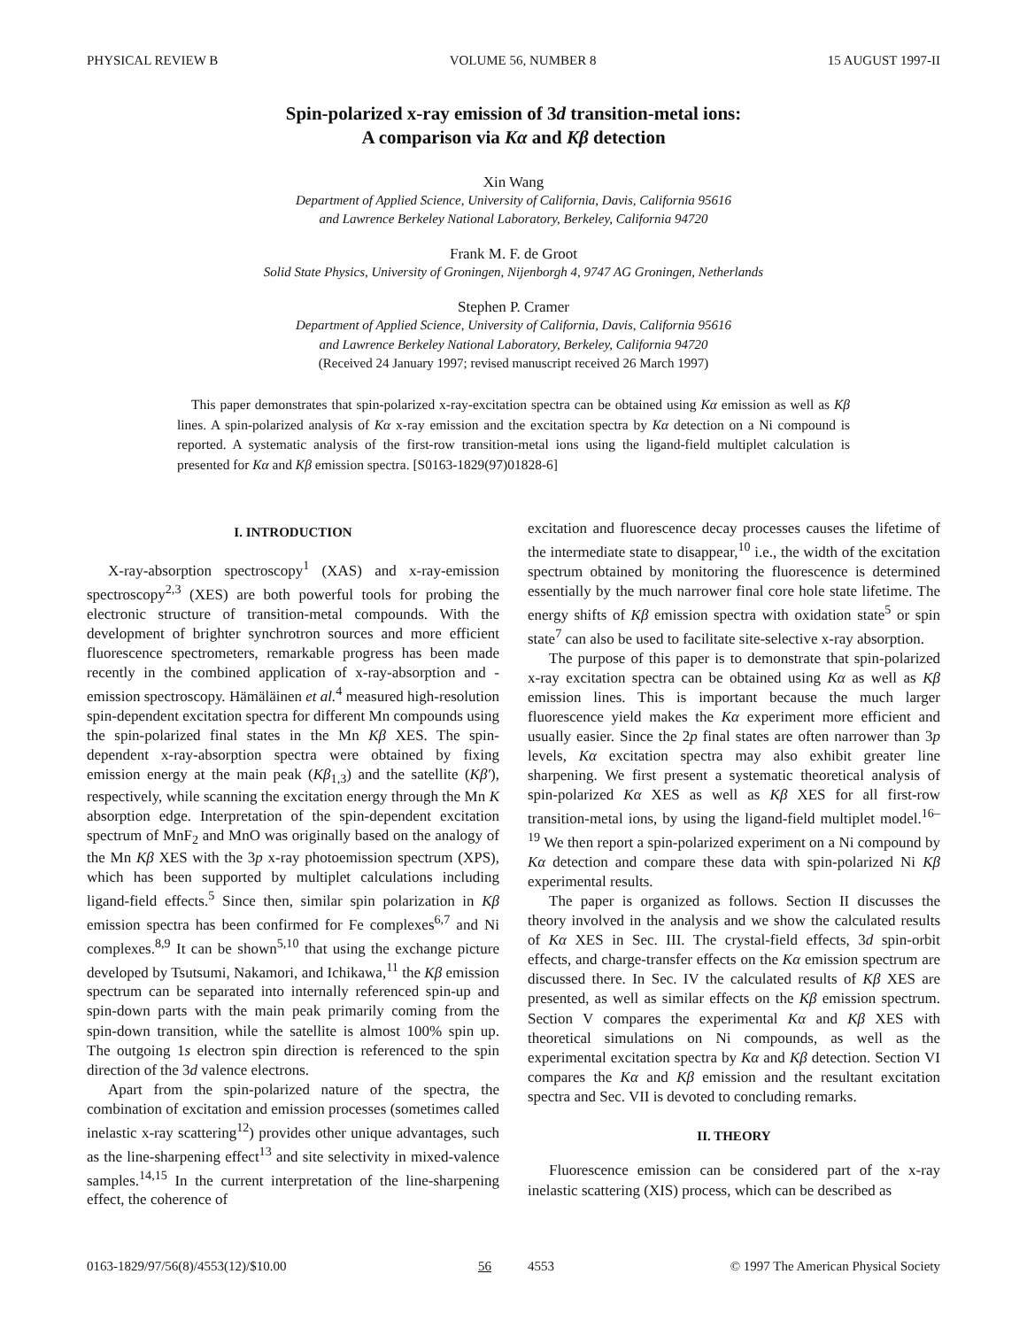PHYSICAL REVIEW B VOLUME 56, NUMBER 8 15 AUGUST 1997-II
Spin-polarized x-ray emission of 3d transition-metal ions:
A comparison via Kα and Kβ detection
Xin Wang
Department of Applied Science, University of California, Davis, California 95616
and Lawrence Berkeley National Laboratory, Berkeley, California 94720
Frank M. F. de Groot
Solid State Physics, University of Groningen, Nijenborgh 4, 9747 AG Groningen, Netherlands
Stephen P. Cramer
Department of Applied Science, University of California, Davis, California 95616
and Lawrence Berkeley National Laboratory, Berkeley, California 94720
(Received 24 January 1997; revised manuscript received 26 March 1997)
This paper demonstrates that spin-polarized x-ray-excitation spectra can be obtained using Kα emission as well as Kβ lines. A spin-polarized analysis of Kα x-ray emission and the excitation spectra by Kα detection on a Ni compound is reported. A systematic analysis of the first-row transition-metal ions using the ligand-field multiplet calculation is presented for Kα and Kβ emission spectra. [S0163-1829(97)01828-6]
I. INTRODUCTION
X-ray-absorption spectroscopy<sup>1</sup> (XAS) and x-ray-emission spectroscopy<sup>2,3</sup> (XES) are both powerful tools for probing the electronic structure of transition-metal compounds. With the development of brighter synchrotron sources and more efficient fluorescence spectrometers, remarkable progress has been made recently in the combined application of x-ray-absorption and -emission spectroscopy. Hämäläinen et al.<sup>4</sup> measured high-resolution spin-dependent excitation spectra for different Mn compounds using the spin-polarized final states in the Mn Kβ XES. The spin-dependent x-ray-absorption spectra were obtained by fixing emission energy at the main peak (Kβ<sub>1,3</sub>) and the satellite (Kβ′), respectively, while scanning the excitation energy through the Mn K absorption edge. Interpretation of the spin-dependent excitation spectrum of MnF<sub>2</sub> and MnO was originally based on the analogy of the Mn Kβ XES with the 3p x-ray photoemission spectrum (XPS), which has been supported by multiplet calculations including ligand-field effects.<sup>5</sup> Since then, similar spin polarization in Kβ emission spectra has been confirmed for Fe complexes<sup>6,7</sup> and Ni complexes.<sup>8,9</sup> It can be shown<sup>5,10</sup> that using the exchange picture developed by Tsutsumi, Nakamori, and Ichikawa,<sup>11</sup> the Kβ emission spectrum can be separated into internally referenced spin-up and spin-down parts with the main peak primarily coming from the spin-down transition, while the satellite is almost 100% spin up. The outgoing 1s electron spin direction is referenced to the spin direction of the 3d valence electrons.
Apart from the spin-polarized nature of the spectra, the combination of excitation and emission processes (sometimes called inelastic x-ray scattering<sup>12</sup>) provides other unique advantages, such as the line-sharpening effect<sup>13</sup> and site selectivity in mixed-valence samples.<sup>14,15</sup> In the current interpretation of the line-sharpening effect, the coherence of
excitation and fluorescence decay processes causes the lifetime of the intermediate state to disappear,<sup>10</sup> i.e., the width of the excitation spectrum obtained by monitoring the fluorescence is determined essentially by the much narrower final core hole state lifetime. The energy shifts of Kβ emission spectra with oxidation state<sup>5</sup> or spin state<sup>7</sup> can also be used to facilitate site-selective x-ray absorption.
The purpose of this paper is to demonstrate that spin-polarized x-ray excitation spectra can be obtained using Kα as well as Kβ emission lines. This is important because the much larger fluorescence yield makes the Kα experiment more efficient and usually easier. Since the 2p final states are often narrower than 3p levels, Kα excitation spectra may also exhibit greater line sharpening. We first present a systematic theoretical analysis of spin-polarized Kα XES as well as Kβ XES for all first-row transition-metal ions, by using the ligand-field multiplet model.<sup>16–19</sup> We then report a spin-polarized experiment on a Ni compound by Kα detection and compare these data with spin-polarized Ni Kβ experimental results.
The paper is organized as follows. Section II discusses the theory involved in the analysis and we show the calculated results of Kα XES in Sec. III. The crystal-field effects, 3d spin-orbit effects, and charge-transfer effects on the Kα emission spectrum are discussed there. In Sec. IV the calculated results of Kβ XES are presented, as well as similar effects on the Kβ emission spectrum. Section V compares the experimental Kα and Kβ XES with theoretical simulations on Ni compounds, as well as the experimental excitation spectra by Kα and Kβ detection. Section VI compares the Kα and Kβ emission and the resultant excitation spectra and Sec. VII is devoted to concluding remarks.
II. THEORY
Fluorescence emission can be considered part of the x-ray inelastic scattering (XIS) process, which can be described as
0163-1829/97/56(8)/4553(12)/$10.00 56 4553 © 1997 The American Physical Society